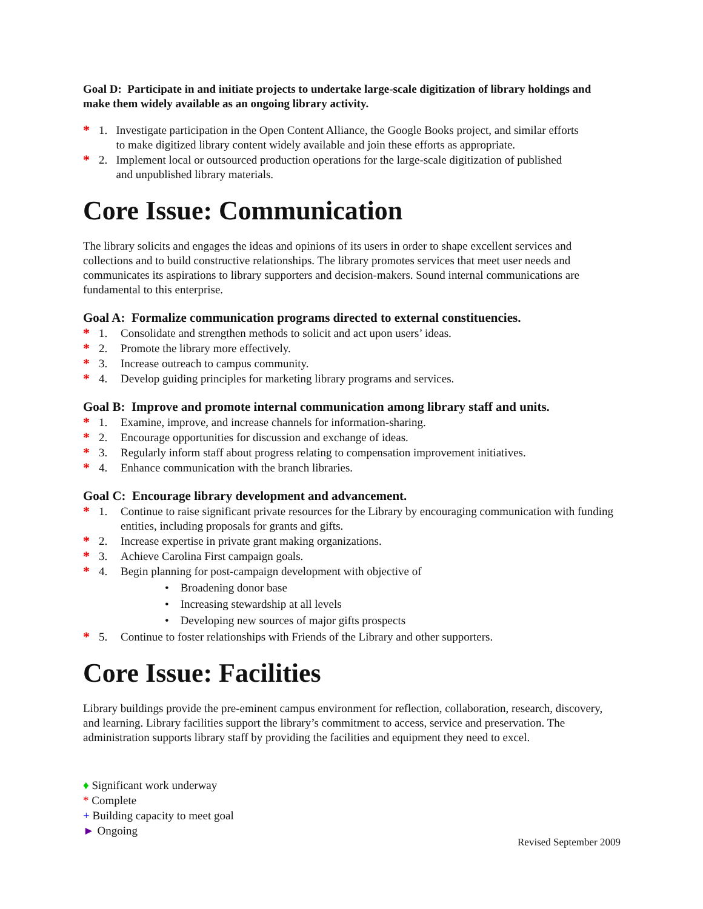Goal D: Participate in and initiate projects to undertake large-scale digitization of library holdings and make them widely available as an ongoing library activity.
* 1. Investigate participation in the Open Content Alliance, the Google Books project, and similar efforts
to make digitized library content widely available and join these efforts as appropriate.
* 2. Implement local or outsourced production operations for the large-scale digitization of published
and unpublished library materials.
Core Issue: Communication
The library solicits and engages the ideas and opinions of its users in order to shape excellent services and collections and to build constructive relationships. The library promotes services that meet user needs and communicates its aspirations to library supporters and decision-makers. Sound internal communications are fundamental to this enterprise.
Goal A: Formalize communication programs directed to external constituencies.
* 1. Consolidate and strengthen methods to solicit and act upon users’ ideas.
* 2. Promote the library more effectively.
* 3. Increase outreach to campus community.
* 4. Develop guiding principles for marketing library programs and services.
Goal B: Improve and promote internal communication among library staff and units.
* 1. Examine, improve, and increase channels for information-sharing.
* 2. Encourage opportunities for discussion and exchange of ideas.
* 3. Regularly inform staff about progress relating to compensation improvement initiatives.
* 4. Enhance communication with the branch libraries.
Goal C: Encourage library development and advancement.
* 1. Continue to raise significant private resources for the Library by encouraging communication with funding entities, including proposals for grants and gifts.
* 2. Increase expertise in private grant making organizations.
* 3. Achieve Carolina First campaign goals.
* 4. Begin planning for post-campaign development with objective of
• Broadening donor base
• Increasing stewardship at all levels
• Developing new sources of major gifts prospects
* 5. Continue to foster relationships with Friends of the Library and other supporters.
Core Issue: Facilities
Library buildings provide the pre-eminent campus environment for reflection, collaboration, research, discovery, and learning. Library facilities support the library’s commitment to access, service and preservation. The administration supports library staff by providing the facilities and equipment they need to excel.
♦ Significant work underway
* Complete
+ Building capacity to meet goal
► Ongoing
Revised September 2009